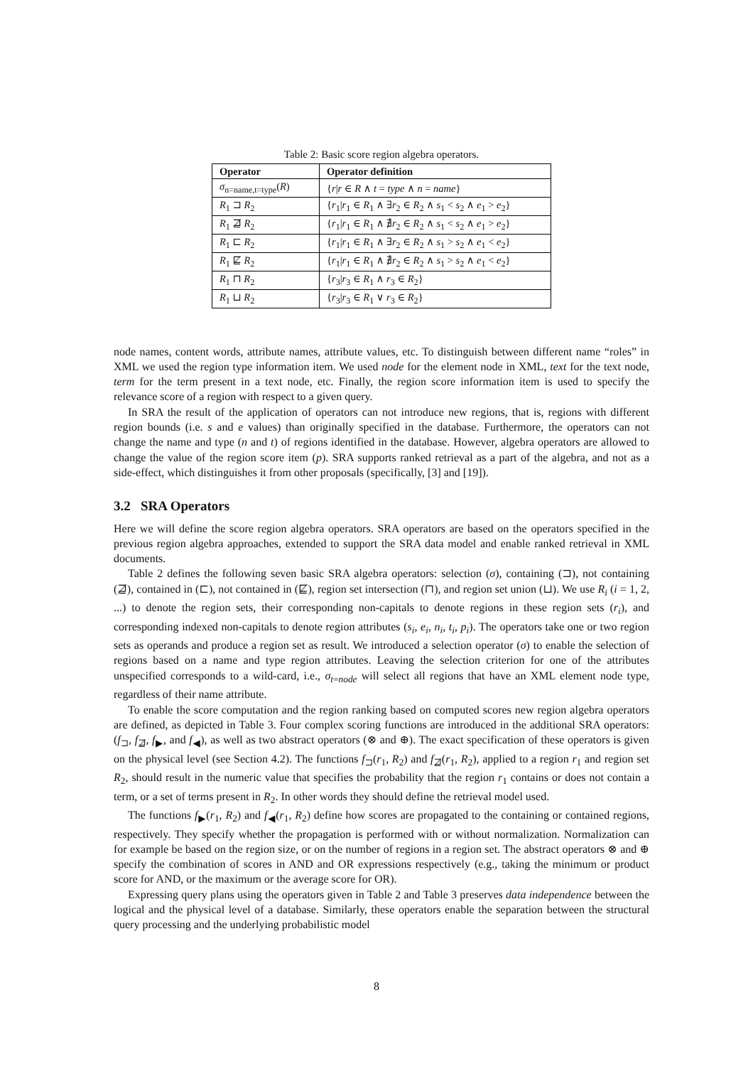Table 2: Basic score region algebra operators.
| Operator | Operator definition |
| --- | --- |
| σ<sub>n=name,t=type</sub>( R ) | { r / r ∈ R ∧ t = type ∧ n = name } |
| R<sub>1</sub> ⊐ R<sub>2</sub> | { r<sub>1</sub>/ r<sub>1</sub> ∈ R<sub>1</sub> ∧ ∃ r<sub>2</sub> ∈ R<sub>2</sub> ∧ s<sub>1</sub> < s<sub>2</sub> ∧ e<sub>1</sub> > e<sub>2</sub>} |
| R<sub>1</sub> ⋣ R<sub>2</sub> | { r<sub>1</sub>/ r<sub>1</sub> ∈ R<sub>1</sub> ∧ ∄ r<sub>2</sub> ∈ R<sub>2</sub> ∧ s<sub>1</sub> < s<sub>2</sub> ∧ e<sub>1</sub> > e<sub>2</sub>} |
| R<sub>1</sub> ⊏ R<sub>2</sub> | { r<sub>1</sub>/ r<sub>1</sub> ∈ R<sub>1</sub> ∧ ∃ r<sub>2</sub> ∈ R<sub>2</sub> ∧ s<sub>1</sub> > s<sub>2</sub> ∧ e<sub>1</sub> < e<sub>2</sub>} |
| R<sub>1</sub> ⋢ R<sub>2</sub> | { r<sub>1</sub>/ r<sub>1</sub> ∈ R<sub>1</sub> ∧ ∄ r<sub>2</sub> ∈ R<sub>2</sub> ∧ s<sub>1</sub> > s<sub>2</sub> ∧ e<sub>1</sub> < e<sub>2</sub>} |
| R<sub>1</sub> ⊓ R<sub>2</sub> | { r<sub>3</sub>/ r<sub>3</sub> ∈ R<sub>1</sub> ∧ r<sub>3</sub> ∈ R<sub>2</sub>} |
| R<sub>1</sub> ⊔ R<sub>2</sub> | { r<sub>3</sub>/ r<sub>3</sub> ∈ R<sub>1</sub> ∨ r<sub>3</sub> ∈ R<sub>2</sub>} |
node names, content words, attribute names, attribute values, etc. To distinguish between different name “roles” in XML we used the region type information item. We used node for the element node in XML, text for the text node, term for the term present in a text node, etc. Finally, the region score information item is used to specify the relevance score of a region with respect to a given query.
In SRA the result of the application of operators can not introduce new regions, that is, regions with different region bounds (i.e. s and e values) than originally specified in the database. Furthermore, the operators can not change the name and type (n and t) of regions identified in the database. However, algebra operators are allowed to change the value of the region score item (p). SRA supports ranked retrieval as a part of the algebra, and not as a side-effect, which distinguishes it from other proposals (specifically, [3] and [19]).
3.2 SRA Operators
Here we will define the score region algebra operators. SRA operators are based on the operators specified in the previous region algebra approaches, extended to support the SRA data model and enable ranked retrieval in XML documents.
Table 2 defines the following seven basic SRA algebra operators: selection (σ), containing (⊐), not containing (⋣), contained in (⊏), not contained in (⋢), region set intersection (⊓), and region set union (⊔). We use R<sub>i</sub> (i = 1, 2, ...) to denote the region sets, their corresponding non-capitals to denote regions in these region sets (r<sub>i</sub>), and corresponding indexed non-capitals to denote region attributes (s<sub>i</sub>, e<sub>i</sub>, n<sub>i</sub>, t<sub>i</sub>, p<sub>i</sub>). The operators take one or two region sets as operands and produce a region set as result. We introduced a selection operator (σ) to enable the selection of regions based on a name and type region attributes. Leaving the selection criterion for one of the attributes unspecified corresponds to a wild-card, i.e., σ<sub>t=node</sub> will select all regions that have an XML element node type, regardless of their name attribute.
To enable the score computation and the region ranking based on computed scores new region algebra operators are defined, as depicted in Table 3. Four complex scoring functions are introduced in the additional SRA operators: (f<sub>⊐</sub>, f<sub>⋣</sub>, f<sub>▶</sub>, and f<sub>◀</sub>), as well as two abstract operators (⊗ and ⊕). The exact specification of these operators is given on the physical level (see Section 4.2). The functions f<sub>⊐</sub>(r<sub>1</sub>, R<sub>2</sub>) and f<sub>⋣</sub>(r<sub>1</sub>, R<sub>2</sub>), applied to a region r<sub>1</sub> and region set R<sub>2</sub>, should result in the numeric value that specifies the probability that the region r<sub>1</sub> contains or does not contain a term, or a set of terms present in R<sub>2</sub>. In other words they should define the retrieval model used.
The functions f<sub>▶</sub>(r<sub>1</sub>, R<sub>2</sub>) and f<sub>◀</sub>(r<sub>1</sub>, R<sub>2</sub>) define how scores are propagated to the containing or contained regions, respectively. They specify whether the propagation is performed with or without normalization. Normalization can for example be based on the region size, or on the number of regions in a region set. The abstract operators ⊗ and ⊕ specify the combination of scores in AND and OR expressions respectively (e.g., taking the minimum or product score for AND, or the maximum or the average score for OR).
Expressing query plans using the operators given in Table 2 and Table 3 preserves data independence between the logical and the physical level of a database. Similarly, these operators enable the separation between the structural query processing and the underlying probabilistic model
8